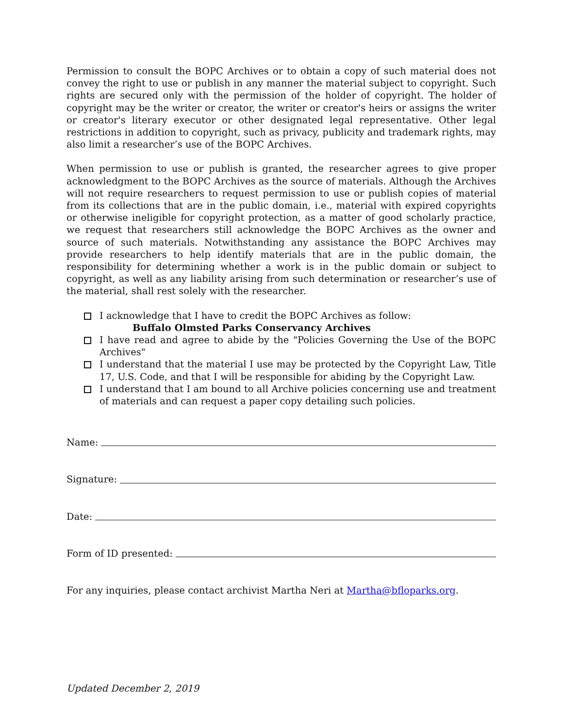Permission to consult the BOPC Archives or to obtain a copy of such material does not convey the right to use or publish in any manner the material subject to copyright. Such rights are secured only with the permission of the holder of copyright. The holder of copyright may be the writer or creator, the writer or creator's heirs or assigns the writer or creator's literary executor or other designated legal representative. Other legal restrictions in addition to copyright, such as privacy, publicity and trademark rights, may also limit a researcher’s use of the BOPC Archives.
When permission to use or publish is granted, the researcher agrees to give proper acknowledgment to the BOPC Archives as the source of materials. Although the Archives will not require researchers to request permission to use or publish copies of material from its collections that are in the public domain, i.e., material with expired copyrights or otherwise ineligible for copyright protection, as a matter of good scholarly practice, we request that researchers still acknowledge the BOPC Archives as the owner and source of such materials. Notwithstanding any assistance the BOPC Archives may provide researchers to help identify materials that are in the public domain, the responsibility for determining whether a work is in the public domain or subject to copyright, as well as any liability arising from such determination or researcher’s use of the material, shall rest solely with the researcher.
I acknowledge that I have to credit the BOPC Archives as follow:
Buffalo Olmsted Parks Conservancy Archives
I have read and agree to abide by the "Policies Governing the Use of the BOPC Archives"
I understand that the material I use may be protected by the Copyright Law, Title 17, U.S. Code, and that I will be responsible for abiding by the Copyright Law.
I understand that I am bound to all Archive policies concerning use and treatment of materials and can request a paper copy detailing such policies.
Name:
Signature:
Date:
Form of ID presented:
For any inquiries, please contact archivist Martha Neri at Martha@bfloparks.org.
Updated December 2, 2019